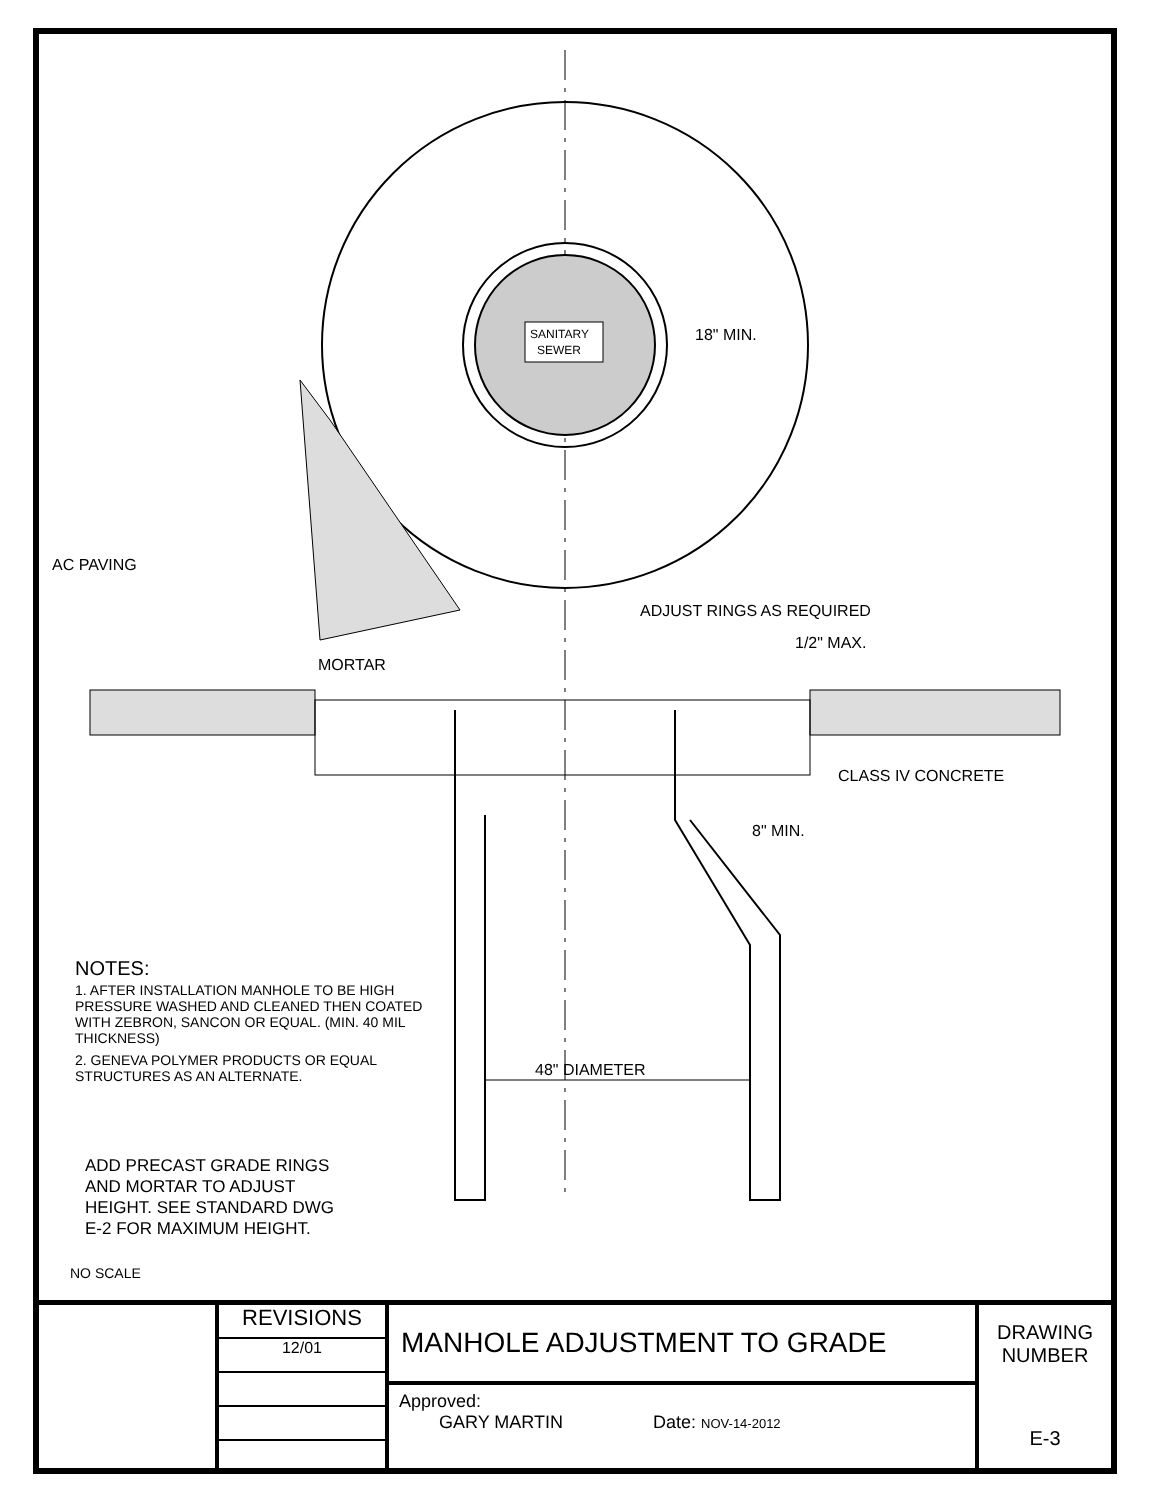SANITARY
SEWER
18" MIN.
AC PAVING
ADJUST RINGS AS REQUIRED
1/2" MAX.
MORTAR
CLASS IV CONCRETE
8" MIN.
48" DIAMETER
NOTES:
1. AFTER INSTALLATION MANHOLE TO BE HIGH PRESSURE WASHED AND CLEANED THEN COATED WITH ZEBRON, SANCON OR EQUAL. (MIN. 40 MIL THICKNESS)
2. GENEVA POLYMER PRODUCTS OR EQUAL STRUCTURES AS AN ALTERNATE.
ADD PRECAST GRADE RINGS
AND MORTAR TO ADJUST
HEIGHT. SEE STANDARD DWG
E-2 FOR MAXIMUM HEIGHT.
NO SCALE
REVISIONS
12/01
MANHOLE ADJUSTMENT TO GRADE
Approved:
GARY MARTIN Date: NOV-14-2012
DRAWING
NUMBER
E-3